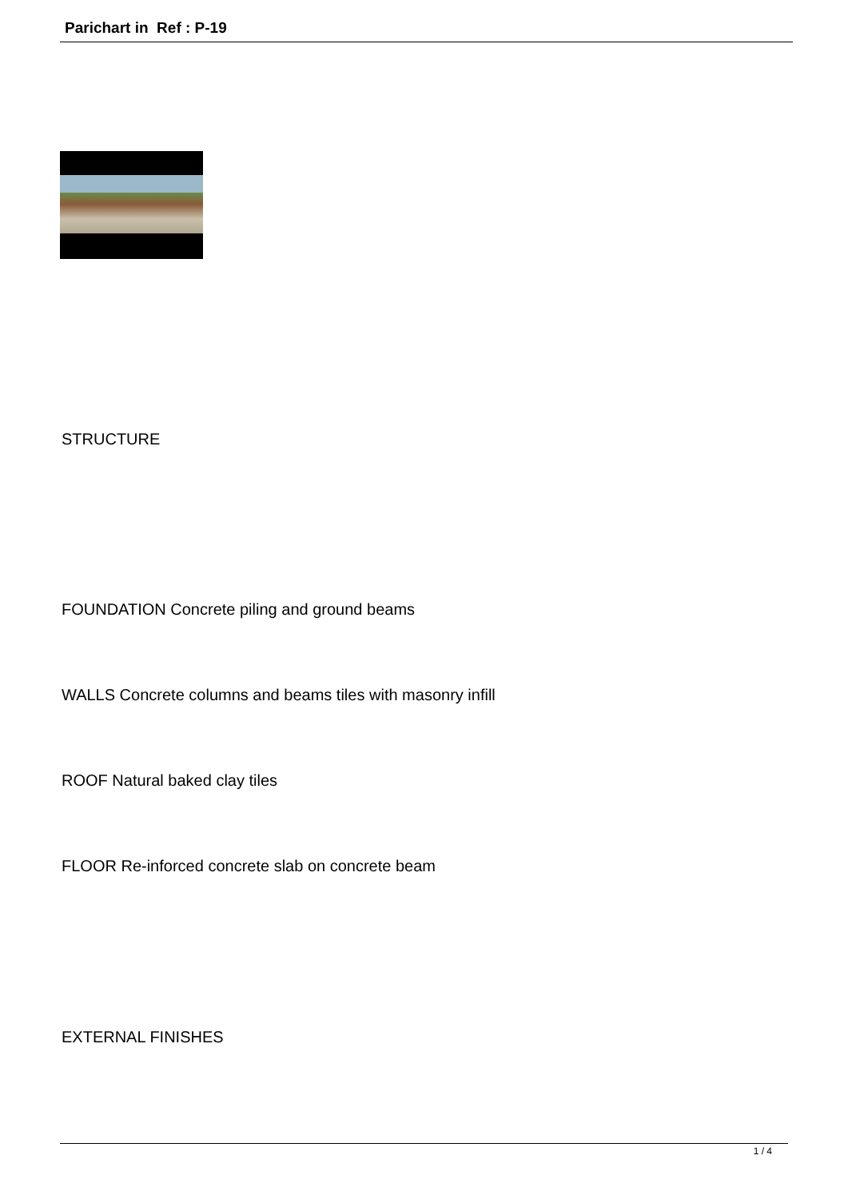Parichart in Ref : P-19
STRUCTURE
FOUNDATION Concrete piling and ground beams
WALLS Concrete columns and beams tiles with masonry infill
ROOF Natural baked clay tiles
FLOOR Re-inforced concrete slab on concrete beam
EXTERNAL FINISHES
1 / 4